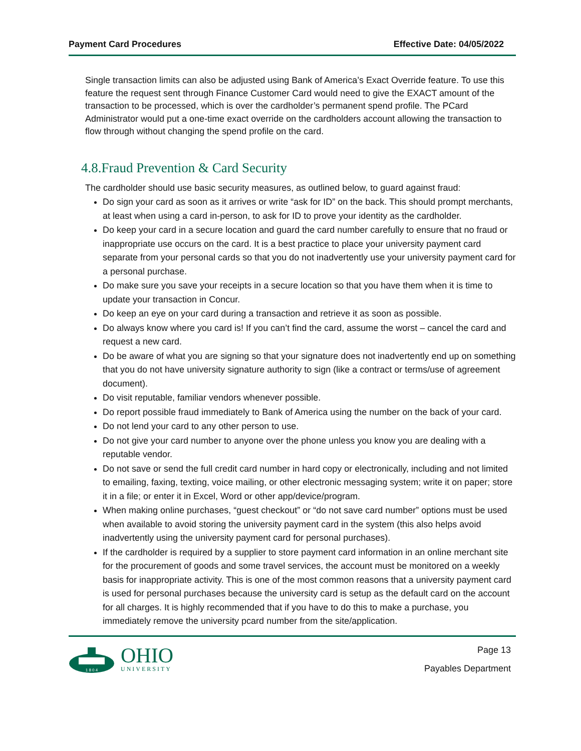Payment Card Procedures Effective Date: 04/05/2022
Single transaction limits can also be adjusted using Bank of America’s Exact Override feature. To use this feature the request sent through Finance Customer Card would need to give the EXACT amount of the transaction to be processed, which is over the cardholder’s permanent spend profile. The PCard Administrator would put a one-time exact override on the cardholders account allowing the transaction to flow through without changing the spend profile on the card.
4.8.Fraud Prevention & Card Security
The cardholder should use basic security measures, as outlined below, to guard against fraud:
Do sign your card as soon as it arrives or write “ask for ID” on the back. This should prompt merchants, at least when using a card in-person, to ask for ID to prove your identity as the cardholder.
Do keep your card in a secure location and guard the card number carefully to ensure that no fraud or inappropriate use occurs on the card. It is a best practice to place your university payment card separate from your personal cards so that you do not inadvertently use your university payment card for a personal purchase.
Do make sure you save your receipts in a secure location so that you have them when it is time to update your transaction in Concur.
Do keep an eye on your card during a transaction and retrieve it as soon as possible.
Do always know where you card is! If you can’t find the card, assume the worst – cancel the card and request a new card.
Do be aware of what you are signing so that your signature does not inadvertently end up on something that you do not have university signature authority to sign (like a contract or terms/use of agreement document).
Do visit reputable, familiar vendors whenever possible.
Do report possible fraud immediately to Bank of America using the number on the back of your card.
Do not lend your card to any other person to use.
Do not give your card number to anyone over the phone unless you know you are dealing with a reputable vendor.
Do not save or send the full credit card number in hard copy or electronically, including and not limited to emailing, faxing, texting, voice mailing, or other electronic messaging system; write it on paper; store it in a file; or enter it in Excel, Word or other app/device/program.
When making online purchases, “guest checkout” or “do not save card number” options must be used when available to avoid storing the university payment card in the system (this also helps avoid inadvertently using the university payment card for personal purchases).
If the cardholder is required by a supplier to store payment card information in an online merchant site for the procurement of goods and some travel services, the account must be monitored on a weekly basis for inappropriate activity. This is one of the most common reasons that a university payment card is used for personal purchases because the university card is setup as the default card on the account for all charges. It is highly recommended that if you have to do this to make a purchase, you immediately remove the university pcard number from the site/application.
1 8 0 4
OHIO
UNIVERSITY
Page 13
Payables Department